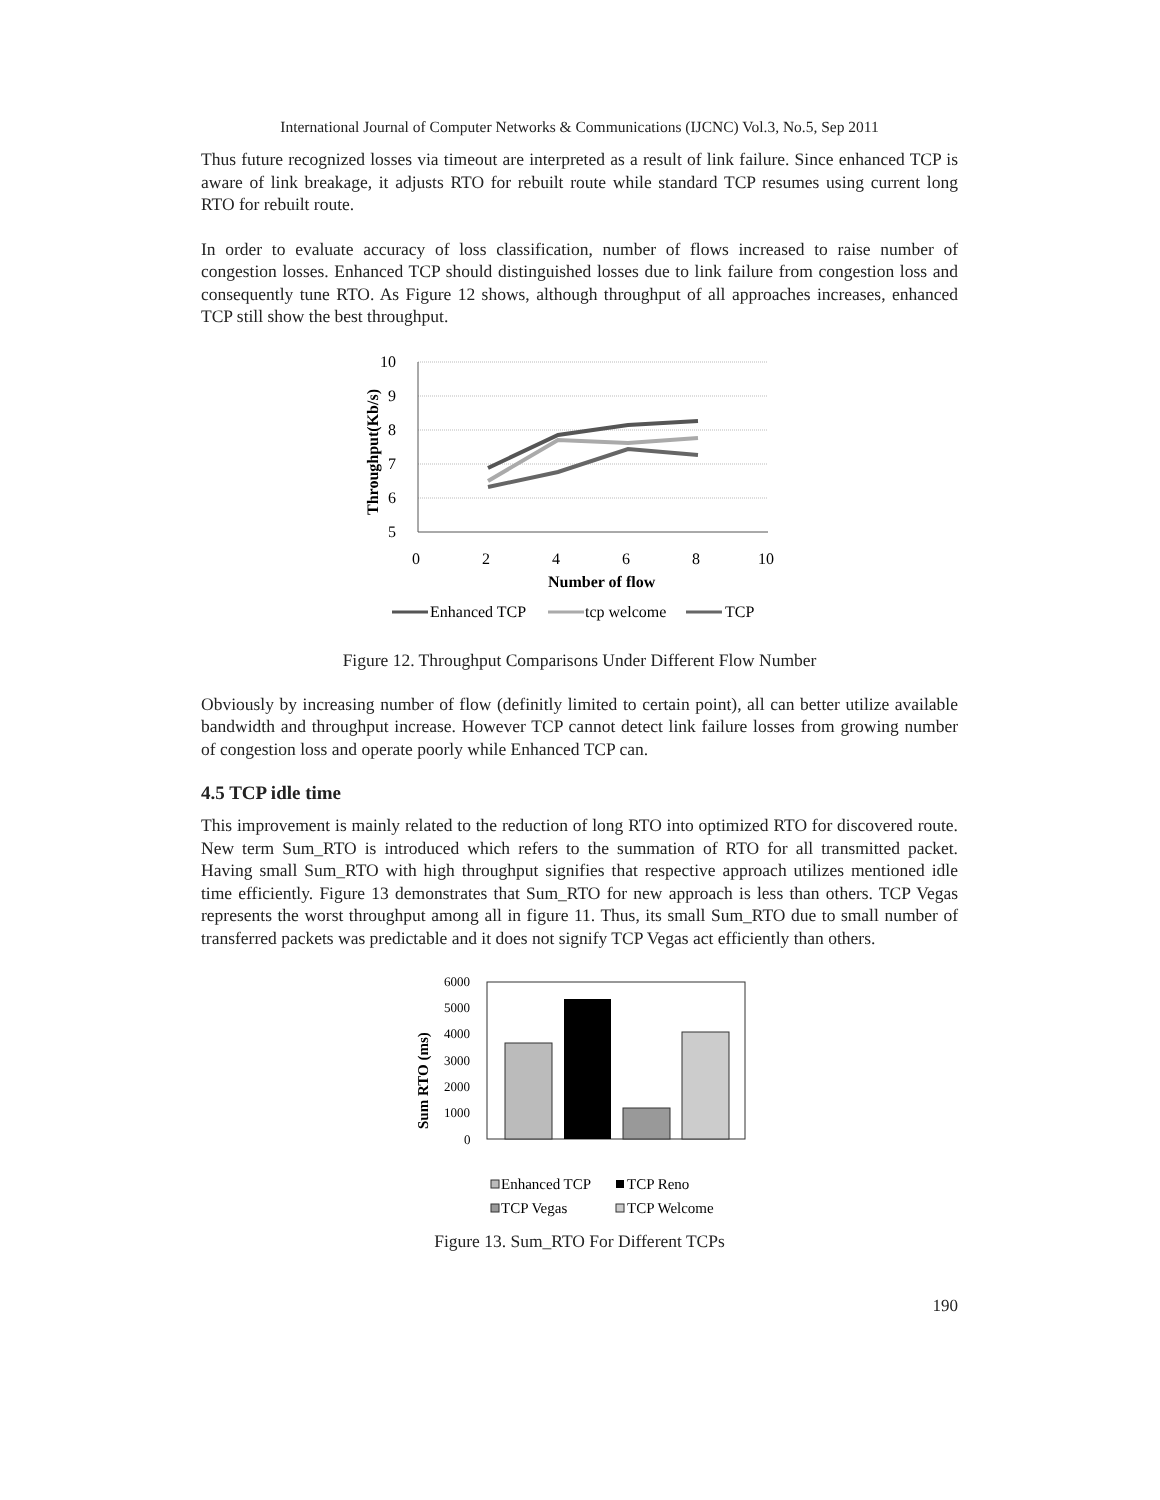International Journal of Computer Networks & Communications (IJCNC) Vol.3, No.5, Sep 2011
Thus future recognized losses via timeout are interpreted as a result of link failure. Since enhanced TCP is aware of link breakage, it adjusts RTO for rebuilt route while standard TCP resumes using current long RTO for rebuilt route.
In order to evaluate accuracy of loss classification, number of flows increased to raise number of congestion losses. Enhanced TCP should distinguished losses due to link failure from congestion loss and consequently tune RTO. As Figure 12 shows, although throughput of all approaches increases, enhanced TCP still show the best throughput.
10
9
8
7
6
5
0
2
4
6
8
10
Number of flow
Throughput(Kb/s)
Enhanced TCP
tcp welcome
TCP
Figure 12. Throughput Comparisons Under Different Flow Number
Obviously by increasing number of flow (definitly limited to certain point), all can better utilize available bandwidth and throughput increase. However TCP cannot detect link failure losses from growing number of congestion loss and operate poorly while Enhanced TCP can.
4.5 TCP idle time
This improvement is mainly related to the reduction of long RTO into optimized RTO for discovered route. New term Sum_RTO is introduced which refers to the summation of RTO for all transmitted packet. Having small Sum_RTO with high throughput signifies that respective approach utilizes mentioned idle time efficiently. Figure 13 demonstrates that Sum_RTO for new approach is less than others. TCP Vegas represents the worst throughput among all in figure 11. Thus, its small Sum_RTO due to small number of transferred packets was predictable and it does not signify TCP Vegas act efficiently than others.
6000
5000
4000
3000
2000
1000
0
Sum RTO (ms)
Enhanced TCP
TCP Reno
TCP Vegas
TCP Welcome
Figure 13. Sum_RTO For Different TCPs
190